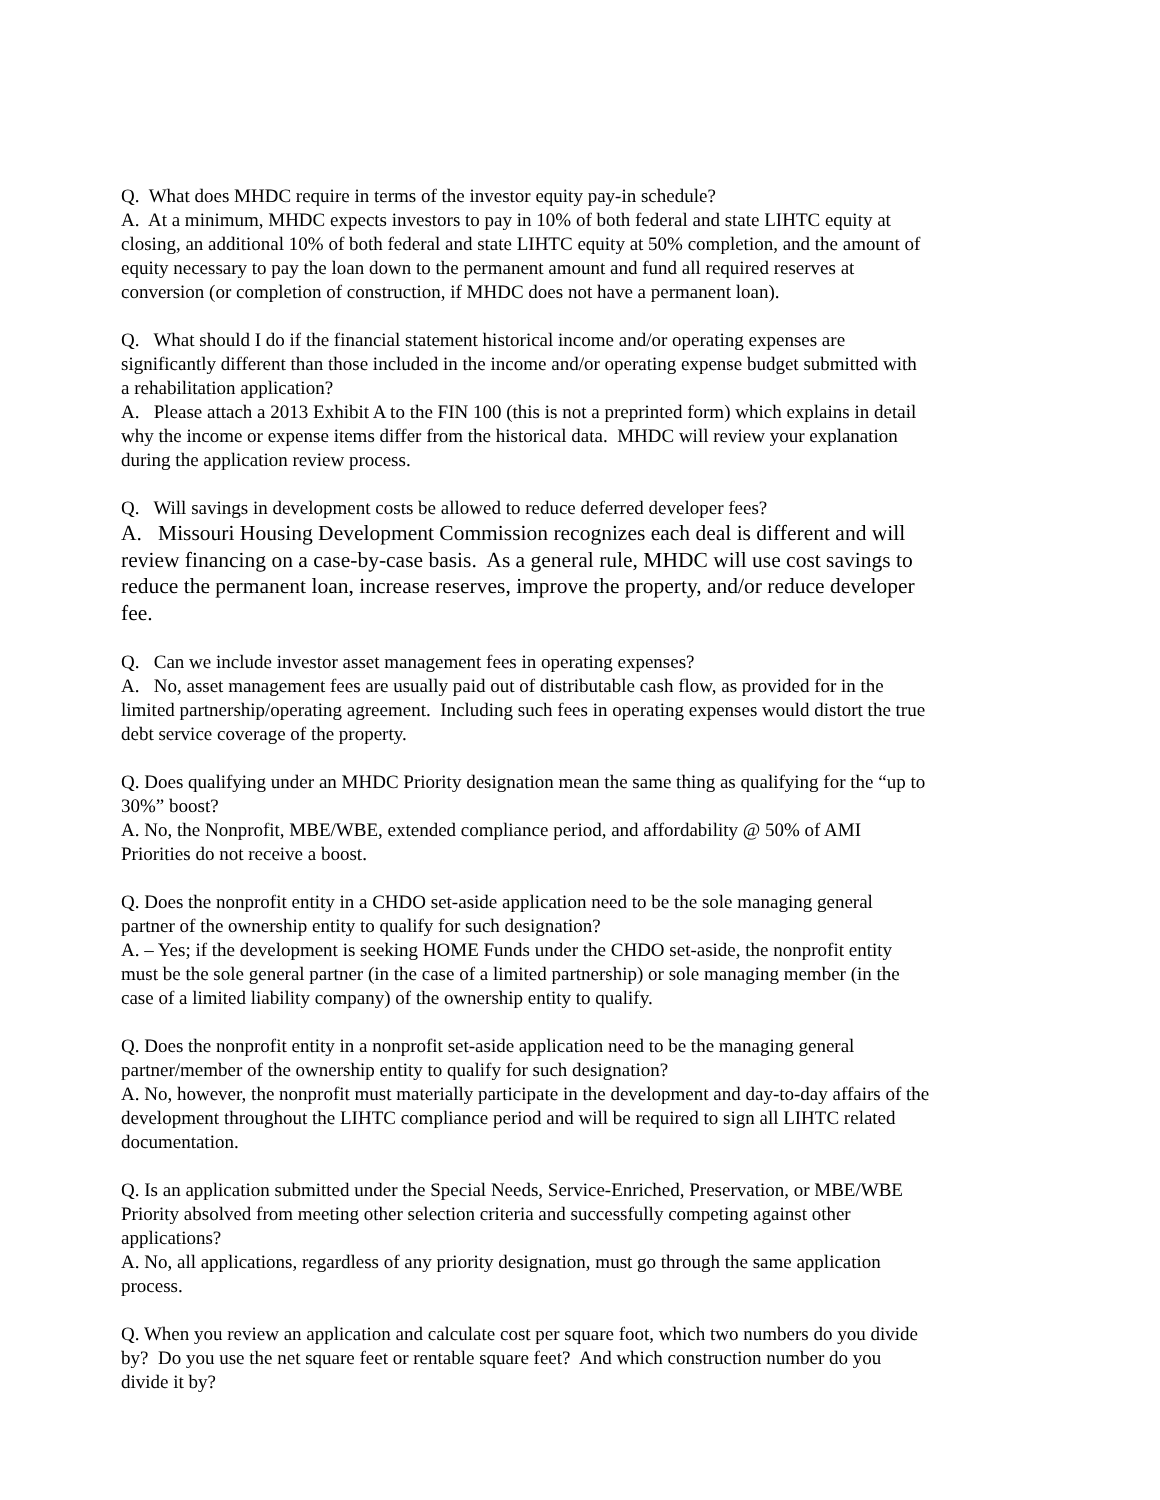Q. What does MHDC require in terms of the investor equity pay-in schedule?
A. At a minimum, MHDC expects investors to pay in 10% of both federal and state LIHTC equity at closing, an additional 10% of both federal and state LIHTC equity at 50% completion, and the amount of equity necessary to pay the loan down to the permanent amount and fund all required reserves at conversion (or completion of construction, if MHDC does not have a permanent loan).
Q. What should I do if the financial statement historical income and/or operating expenses are significantly different than those included in the income and/or operating expense budget submitted with a rehabilitation application?
A. Please attach a 2013 Exhibit A to the FIN 100 (this is not a preprinted form) which explains in detail why the income or expense items differ from the historical data. MHDC will review your explanation during the application review process.
Q. Will savings in development costs be allowed to reduce deferred developer fees?
A. Missouri Housing Development Commission recognizes each deal is different and will review financing on a case-by-case basis. As a general rule, MHDC will use cost savings to reduce the permanent loan, increase reserves, improve the property, and/or reduce developer fee.
Q. Can we include investor asset management fees in operating expenses?
A. No, asset management fees are usually paid out of distributable cash flow, as provided for in the limited partnership/operating agreement. Including such fees in operating expenses would distort the true debt service coverage of the property.
Q. Does qualifying under an MHDC Priority designation mean the same thing as qualifying for the “up to 30%” boost?
A. No, the Nonprofit, MBE/WBE, extended compliance period, and affordability @ 50% of AMI Priorities do not receive a boost.
Q. Does the nonprofit entity in a CHDO set-aside application need to be the sole managing general partner of the ownership entity to qualify for such designation?
A. – Yes; if the development is seeking HOME Funds under the CHDO set-aside, the nonprofit entity must be the sole general partner (in the case of a limited partnership) or sole managing member (in the case of a limited liability company) of the ownership entity to qualify.
Q. Does the nonprofit entity in a nonprofit set-aside application need to be the managing general partner/member of the ownership entity to qualify for such designation?
A. No, however, the nonprofit must materially participate in the development and day-to-day affairs of the development throughout the LIHTC compliance period and will be required to sign all LIHTC related documentation.
Q. Is an application submitted under the Special Needs, Service-Enriched, Preservation, or MBE/WBE Priority absolved from meeting other selection criteria and successfully competing against other applications?
A. No, all applications, regardless of any priority designation, must go through the same application process.
Q. When you review an application and calculate cost per square foot, which two numbers do you divide by? Do you use the net square feet or rentable square feet? And which construction number do you divide it by?